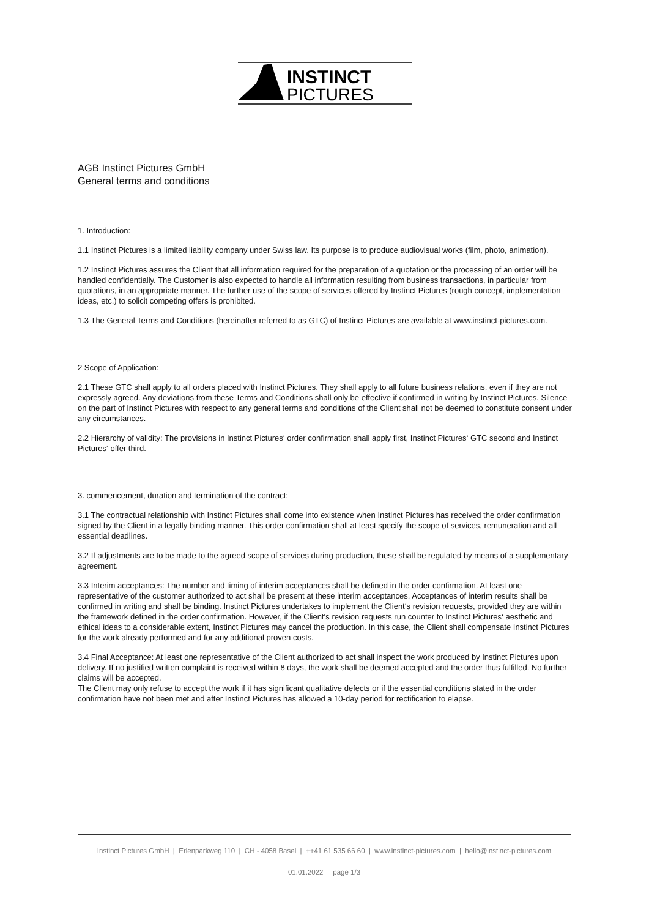INSTINCT
PICTURES
AGB Instinct Pictures GmbH
General terms and conditions
1. Introduction:
1.1 Instinct Pictures is a limited liability company under Swiss law. Its purpose is to produce audiovisual works (film, photo, animation).
1.2 Instinct Pictures assures the Client that all information required for the preparation of a quotation or the processing of an order will be handled confidentially. The Customer is also expected to handle all information resulting from business transactions, in particular from quotations, in an appropriate manner. The further use of the scope of services offered by Instinct Pictures (rough concept, implementation ideas, etc.) to solicit competing offers is prohibited.
1.3 The General Terms and Conditions (hereinafter referred to as GTC) of Instinct Pictures are available at www.instinct-pictures.com.
2 Scope of Application:
2.1 These GTC shall apply to all orders placed with Instinct Pictures. They shall apply to all future business relations, even if they are not expressly agreed. Any deviations from these Terms and Conditions shall only be effective if confirmed in writing by Instinct Pictures. Silence on the part of Instinct Pictures with respect to any general terms and conditions of the Client shall not be deemed to constitute consent under any circumstances.
2.2 Hierarchy of validity: The provisions in Instinct Pictures‘ order confirmation shall apply first, Instinct Pictures‘ GTC second and Instinct Pictures‘ offer third.
3. commencement, duration and termination of the contract:
3.1 The contractual relationship with Instinct Pictures shall come into existence when Instinct Pictures has received the order confirmation signed by the Client in a legally binding manner. This order confirmation shall at least specify the scope of services, remuneration and all essential deadlines.
3.2 If adjustments are to be made to the agreed scope of services during production, these shall be regulated by means of a supplementary agreement.
3.3 Interim acceptances: The number and timing of interim acceptances shall be defined in the order confirmation. At least one representative of the customer authorized to act shall be present at these interim acceptances. Acceptances of interim results shall be confirmed in writing and shall be binding. Instinct Pictures undertakes to implement the Client‘s revision requests, provided they are within the framework defined in the order confirmation. However, if the Client‘s revision requests run counter to Instinct Pictures‘ aesthetic and ethical ideas to a considerable extent, Instinct Pictures may cancel the production. In this case, the Client shall compensate Instinct Pictures for the work already performed and for any additional proven costs.
3.4 Final Acceptance: At least one representative of the Client authorized to act shall inspect the work produced by Instinct Pictures upon delivery. If no justified written complaint is received within 8 days, the work shall be deemed accepted and the order thus fulfilled. No further claims will be accepted.
The Client may only refuse to accept the work if it has significant qualitative defects or if the essential conditions stated in the order confirmation have not been met and after Instinct Pictures has allowed a 10-day period for rectification to elapse.
Instinct Pictures GmbH | Erlenparkweg 110 | CH - 4058 Basel | ++41 61 535 66 60 | www.instinct-pictures.com | hello@instinct-pictures.com
01.01.2022 | page 1/3